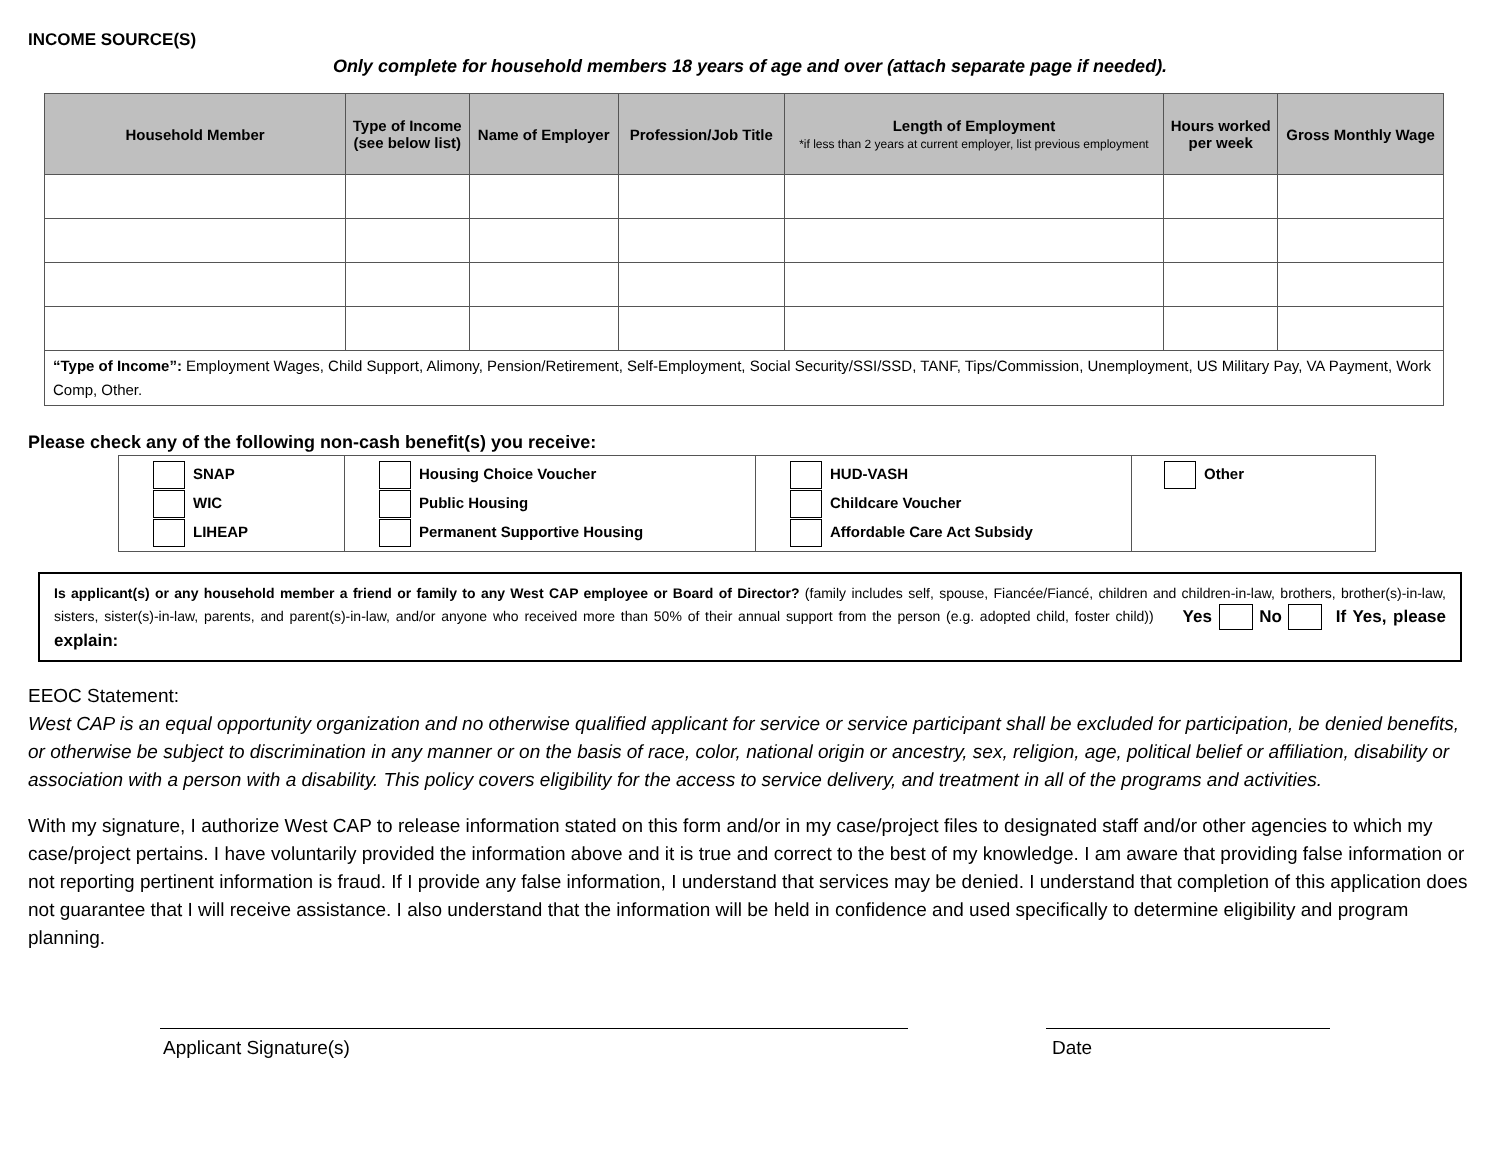INCOME SOURCE(S)
Only complete for household members 18 years of age and over (attach separate page if needed).
| Household Member | Type of Income (see below list) | Name of Employer | Profession/Job Title | Length of Employment *if less than 2 years at current employer, list previous employment | Hours worked per week | Gross Monthly Wage |
| --- | --- | --- | --- | --- | --- | --- |
| “Type of Income”: Employment Wages, Child Support, Alimony, Pension/Retirement, Self-Employment, Social Security/SSI/SSD, TANF, Tips/Commission, Unemployment, US Military Pay, VA Payment, Work Comp, Other. | | | | | | |
Please check any of the following non-cash benefit(s) you receive:
| SNAP WIC LIHEAP | Housing Choice Voucher Public Housing Permanent Supportive Housing | HUD-VASH Childcare Voucher Affordable Care Act Subsidy | Other |
Is applicant(s) or any household member a friend or family to any West CAP employee or Board of Director? (family includes self, spouse, Fiancée/Fiancé, children and children-in-law, brothers, brother(s)-in-law, sisters, sister(s)-in-law, parents, and parent(s)-in-law, and/or anyone who received more than 50% of their annual support from the person (e.g. adopted child, foster child)) Yes No If Yes, please explain:
EEOC Statement:
West CAP is an equal opportunity organization and no otherwise qualified applicant for service or service participant shall be excluded for participation, be denied benefits, or otherwise be subject to discrimination in any manner or on the basis of race, color, national origin or ancestry, sex, religion, age, political belief or affiliation, disability or association with a person with a disability. This policy covers eligibility for the access to service delivery, and treatment in all of the programs and activities.
With my signature, I authorize West CAP to release information stated on this form and/or in my case/project files to designated staff and/or other agencies to which my case/project pertains. I have voluntarily provided the information above and it is true and correct to the best of my knowledge. I am aware that providing false information or not reporting pertinent information is fraud. If I provide any false information, I understand that services may be denied. I understand that completion of this application does not guarantee that I will receive assistance. I also understand that the information will be held in confidence and used specifically to determine eligibility and program planning.
Applicant Signature(s) Date